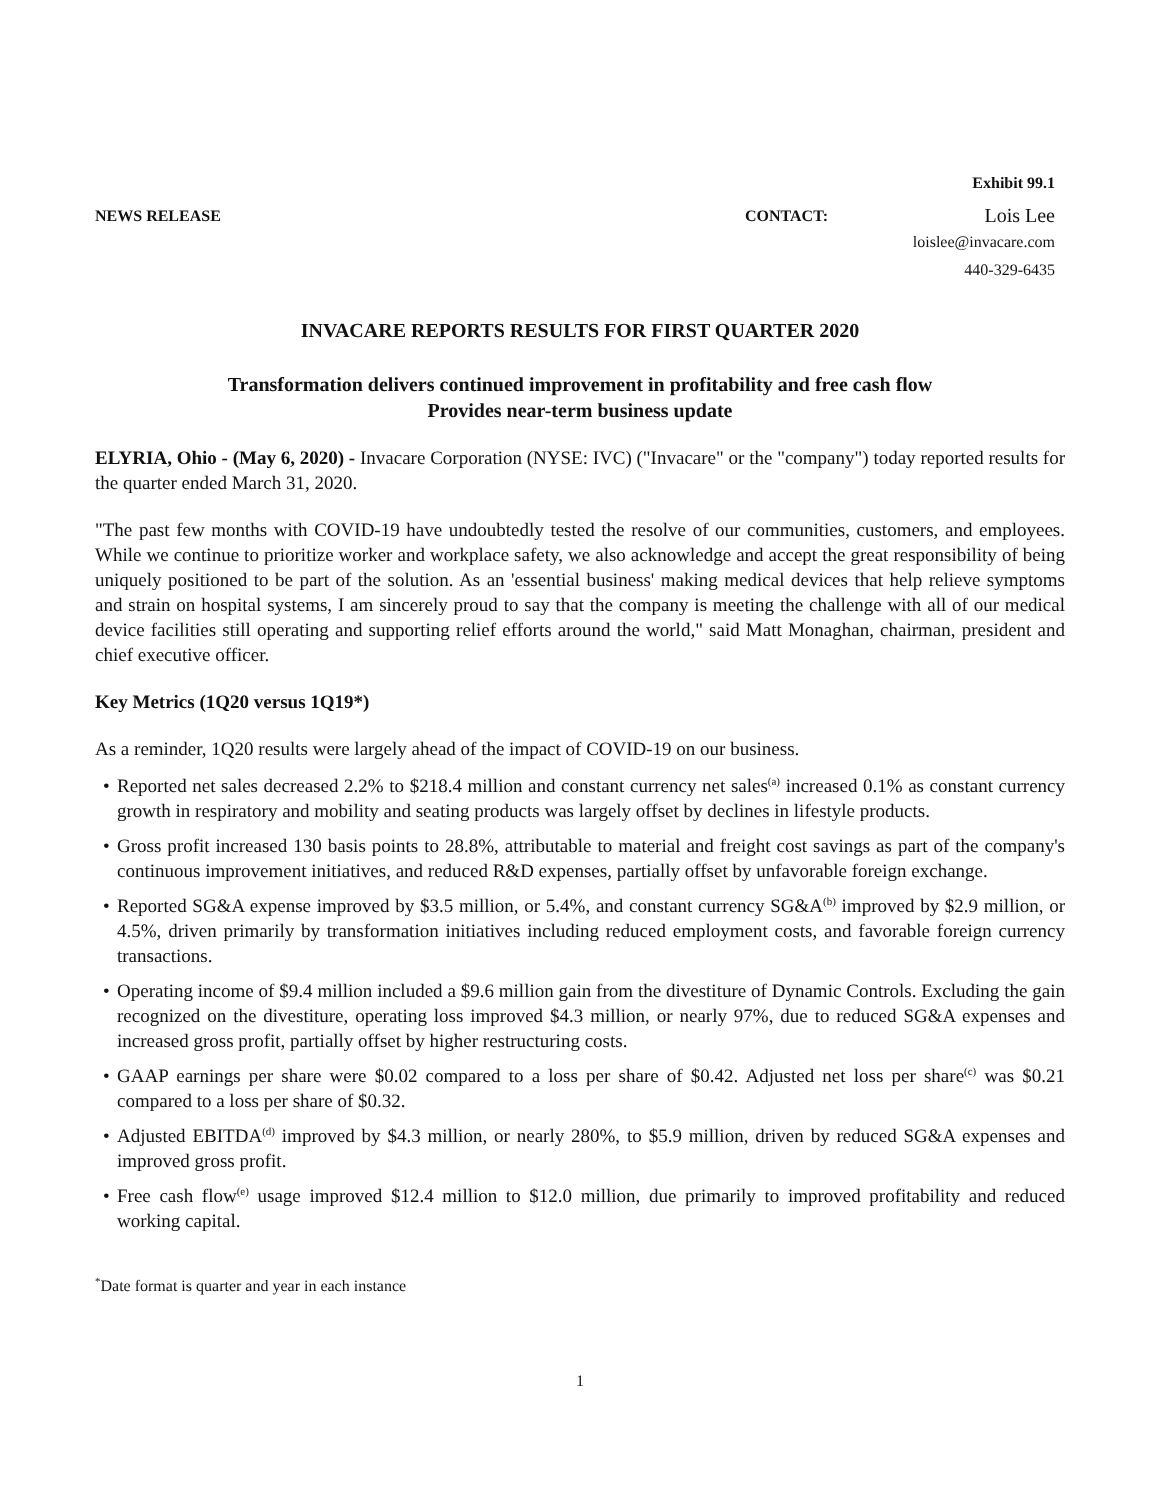Exhibit 99.1
NEWS RELEASE CONTACT: Lois Lee
loislee@invacare.com
440-329-6435
INVACARE REPORTS RESULTS FOR FIRST QUARTER 2020
Transformation delivers continued improvement in profitability and free cash flow
Provides near-term business update
ELYRIA, Ohio - (May 6, 2020) - Invacare Corporation (NYSE: IVC) ("Invacare" or the "company") today reported results for the quarter ended March 31, 2020.
"The past few months with COVID-19 have undoubtedly tested the resolve of our communities, customers, and employees. While we continue to prioritize worker and workplace safety, we also acknowledge and accept the great responsibility of being uniquely positioned to be part of the solution. As an 'essential business' making medical devices that help relieve symptoms and strain on hospital systems, I am sincerely proud to say that the company is meeting the challenge with all of our medical device facilities still operating and supporting relief efforts around the world," said Matt Monaghan, chairman, president and chief executive officer.
Key Metrics (1Q20 versus 1Q19*)
As a reminder, 1Q20 results were largely ahead of the impact of COVID-19 on our business.
• Reported net sales decreased 2.2% to $218.4 million and constant currency net sales<sup>(a)</sup> increased 0.1% as constant currency growth in respiratory and mobility and seating products was largely offset by declines in lifestyle products.
• Gross profit increased 130 basis points to 28.8%, attributable to material and freight cost savings as part of the company's continuous improvement initiatives, and reduced R&D expenses, partially offset by unfavorable foreign exchange.
• Reported SG&A expense improved by $3.5 million, or 5.4%, and constant currency SG&A<sup>(b)</sup> improved by $2.9 million, or 4.5%, driven primarily by transformation initiatives including reduced employment costs, and favorable foreign currency transactions.
• Operating income of $9.4 million included a $9.6 million gain from the divestiture of Dynamic Controls. Excluding the gain recognized on the divestiture, operating loss improved $4.3 million, or nearly 97%, due to reduced SG&A expenses and increased gross profit, partially offset by higher restructuring costs.
• GAAP earnings per share were $0.02 compared to a loss per share of $0.42. Adjusted net loss per share<sup>(c)</sup> was $0.21 compared to a loss per share of $0.32.
• Adjusted EBITDA<sup>(d)</sup> improved by $4.3 million, or nearly 280%, to $5.9 million, driven by reduced SG&A expenses and improved gross profit.
• Free cash flow<sup>(e)</sup> usage improved $12.4 million to $12.0 million, due primarily to improved profitability and reduced working capital.
<sup>*</sup> Date format is quarter and year in each instance
1